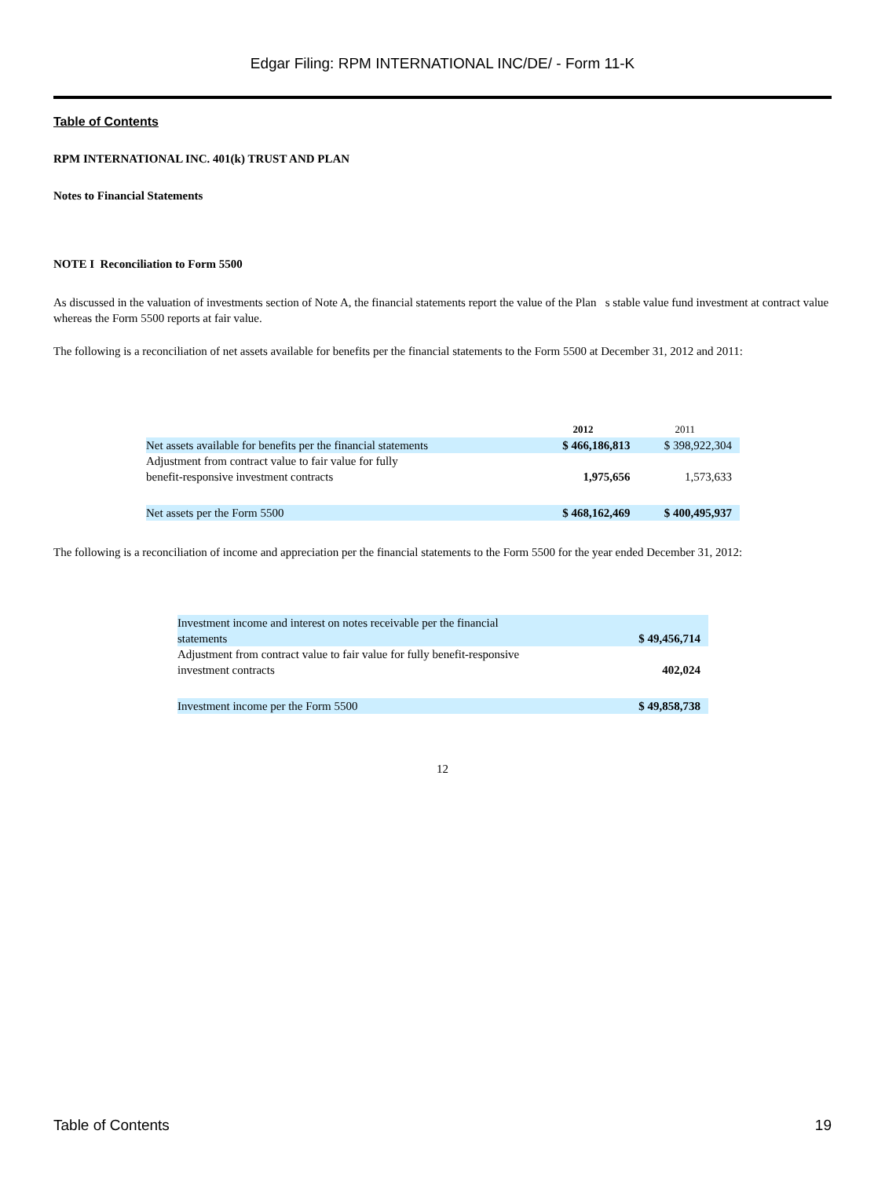Edgar Filing: RPM INTERNATIONAL INC/DE/ - Form 11-K
Table of Contents
RPM INTERNATIONAL INC. 401(k) TRUST AND PLAN
Notes to Financial Statements
NOTE I Reconciliation to Form 5500
As discussed in the valuation of investments section of Note A, the financial statements report the value of the Plan s stable value fund investment at contract value whereas the Form 5500 reports at fair value.
The following is a reconciliation of net assets available for benefits per the financial statements to the Form 5500 at December 31, 2012 and 2011:
| | 2012 | 2011 |
| --- | --- | --- |
| Net assets available for benefits per the financial statements | $ 466,186,813 | $ 398,922,304 |
| Adjustment from contract value to fair value for fully benefit-responsive investment contracts | 1,975,656 | 1,573,633 |
| Net assets per the Form 5500 | $ 468,162,469 | $ 400,495,937 |
The following is a reconciliation of income and appreciation per the financial statements to the Form 5500 for the year ended December 31, 2012:
| Investment income and interest on notes receivable per the financial statements | $ 49,456,714 |
| Adjustment from contract value to fair value for fully benefit-responsive investment contracts | 402,024 |
| Investment income per the Form 5500 | $ 49,858,738 |
12
Table of Contents 19